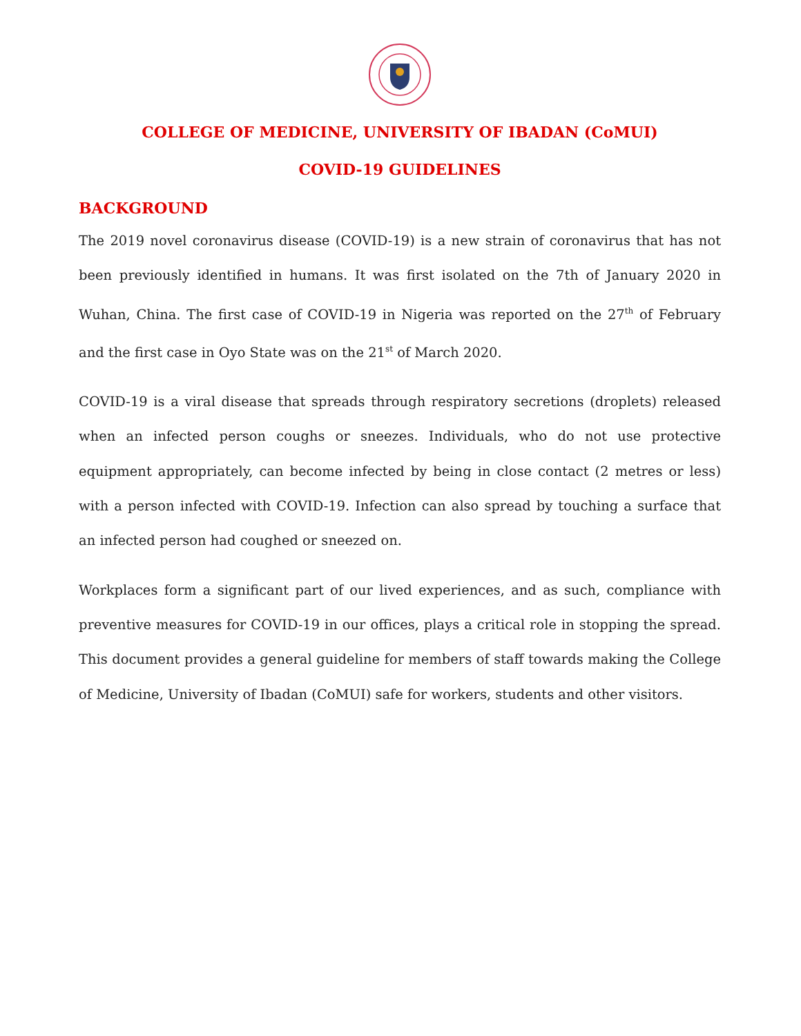COLLEGE OF MEDICINE, UNIVERSITY OF IBADAN (CoMUI)
COVID-19 GUIDELINES
BACKGROUND
The 2019 novel coronavirus disease (COVID-19) is a new strain of coronavirus that has not been previously identified in humans. It was first isolated on the 7th of January 2020 in Wuhan, China. The first case of COVID-19 in Nigeria was reported on the 27<sup>th</sup> of February and the first case in Oyo State was on the 21<sup>st</sup> of March 2020.
COVID-19 is a viral disease that spreads through respiratory secretions (droplets) released when an infected person coughs or sneezes. Individuals, who do not use protective equipment appropriately, can become infected by being in close contact (2 metres or less) with a person infected with COVID-19. Infection can also spread by touching a surface that an infected person had coughed or sneezed on.
Workplaces form a significant part of our lived experiences, and as such, compliance with preventive measures for COVID-19 in our offices, plays a critical role in stopping the spread. This document provides a general guideline for members of staff towards making the College of Medicine, University of Ibadan (CoMUI) safe for workers, students and other visitors.